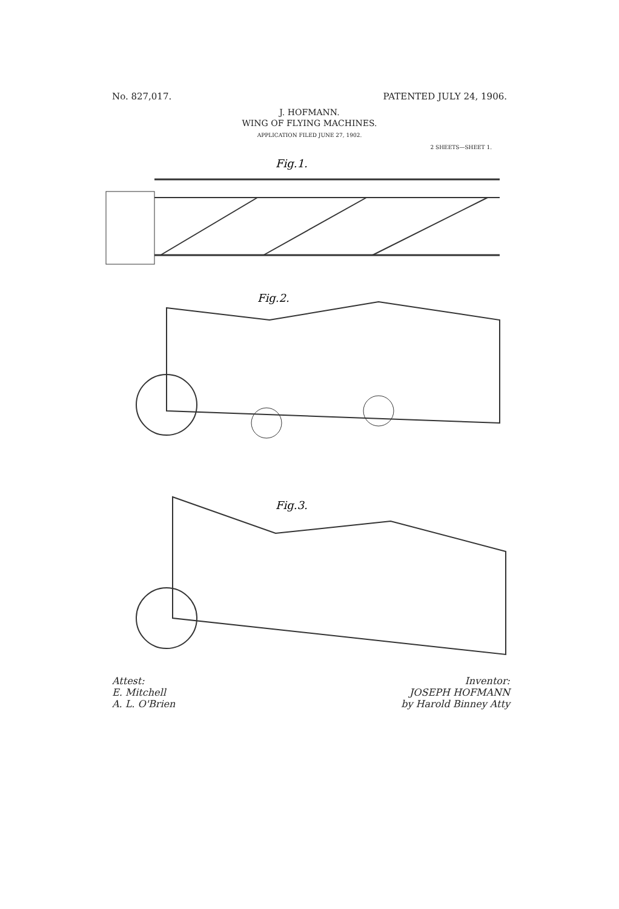No. 827,017. PATENTED JULY 24, 1906.
J. HOFMANN.
WING OF FLYING MACHINES.
APPLICATION FILED JUNE 27, 1902.
2 SHEETS—SHEET 1.
Fig.1.
Fig.2.
Fig.3.
Attest:
E. Mitchell
A. L. O'Brien
Inventor:
JOSEPH HOFMANN
by Harold Binney Atty